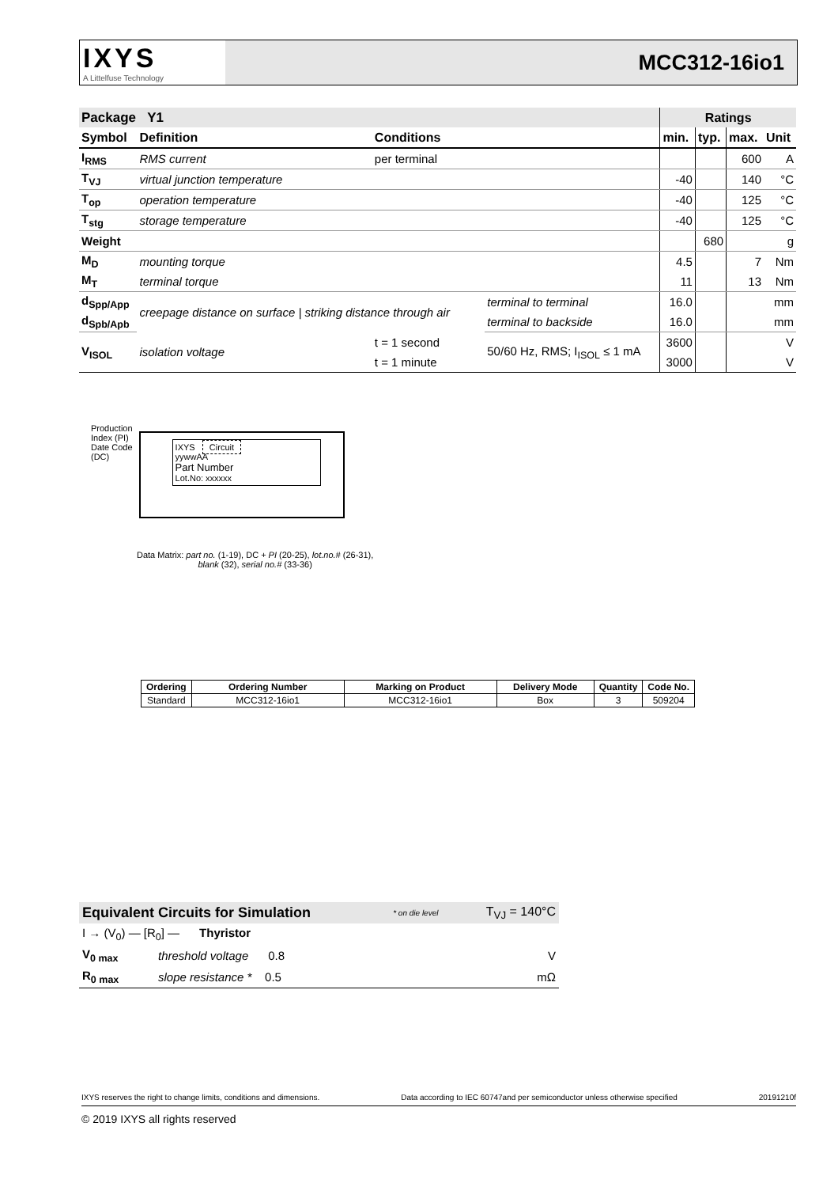IXYS
A Littelfuse Technology
MCC312-16io1
| Package Y1 | | | | Ratings | | | |
| Symbol | Definition | Conditions | | min. | typ. | max. | Unit |
| I<sub>RMS</sub> | RMS current | per terminal | | | | 600 | A |
| T<sub>VJ</sub> | virtual junction temperature | | | -40 | | 140 | °C |
| T<sub>op</sub> | operation temperature | | | -40 | | 125 | °C |
| T<sub>stg</sub> | storage temperature | | | -40 | | 125 | °C |
| Weight | | | | | 680 | | g |
| M<sub>D</sub> | mounting torque | | | 4.5 | | 7 | Nm |
| M<sub>T</sub> | terminal torque | | | 11 | | 13 | Nm |
| d<sub>Spp/App</sub> | creepage distance on surface / striking distance through air | | terminal to terminal | 16.0 | | | mm |
| d<sub>Spb/Apb</sub> | | | terminal to backside | 16.0 | | | mm |
| V<sub>ISOL</sub> | isolation voltage | t = 1 second | 50/60 Hz, RMS; I<sub>ISOL</sub> ≤ 1 mA | 3600 | | | V |
| | | t = 1 minute | | 3000 | | | V |
Production
Index (PI)
Date Code
(DC)
IXYS Circuit
yywwAA
Part Number
Lot.No: xxxxxx
Data Matrix: part no. (1-19), DC + PI (20-25), lot.no.# (26-31),
blank (32), serial no.# (33-36)
| Ordering | Ordering Number | Marking on Product | Delivery Mode | Quantity | Code No. |
| --- | --- | --- | --- | --- | --- |
| Standard | MCC312-16io1 | MCC312-16io1 | Box | 3 | 509204 |
| Equivalent Circuits for Simulation | | * on die level | T<sub>VJ</sub> = 140°C |
| I → (V<sub>0</sub>) — [R<sub>0</sub>] — Thyristor | | | |
| V<sub>0 max</sub> | threshold voltage 0.8 | | V |
| R<sub>0 max</sub> | slope resistance * 0.5 | | mΩ |
IXYS reserves the right to change limits, conditions and dimensions. Data according to IEC 60747and per semiconductor unless otherwise specified 20191210f
© 2019 IXYS all rights reserved